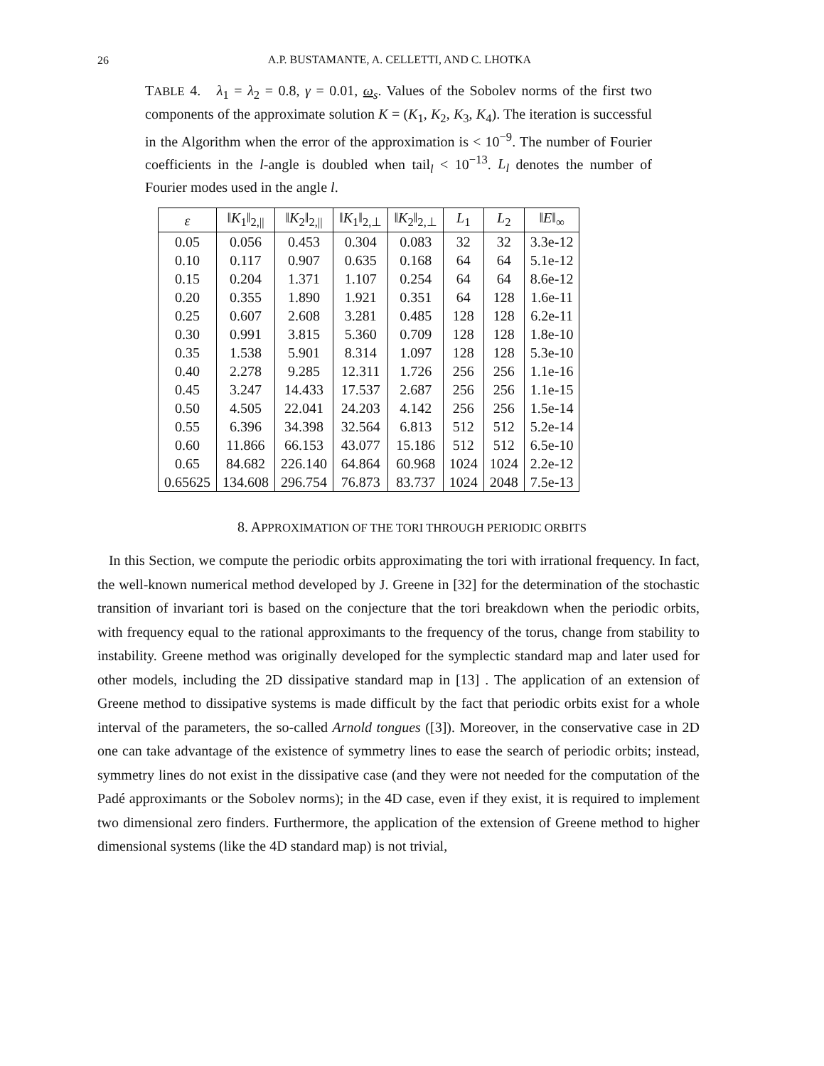26
A.P. BUSTAMANTE, A. CELLETTI, AND C. LHOTKA
TABLE 4. λ<sub>1</sub> = λ<sub>2</sub> = 0.8, γ = 0.01, ω<sub>s</sub>. Values of the Sobolev norms of the first two components of the approximate solution K = (K<sub>1</sub>, K<sub>2</sub>, K<sub>3</sub>, K<sub>4</sub>). The iteration is successful in the Algorithm when the error of the approximation is < 10<sup>−9</sup>. The number of Fourier coefficients in the l-angle is doubled when tail<sub>l</sub> < 10<sup>−13</sup>. L<sub>l</sub> denotes the number of Fourier modes used in the angle l.
| ε | ‖ K<sub>1</sub>‖<sub>2,//</sub> | ‖ K<sub>2</sub>‖<sub>2,//</sub> | ‖ K<sub>1</sub>‖<sub>2,⊥</sub> | ‖ K<sub>2</sub>‖<sub>2,⊥</sub> | L<sub>1</sub> | L<sub>2</sub> | ‖ E ‖<sub>∞</sub> |
| --- | --- | --- | --- | --- | --- | --- | --- |
| 0.05 | 0.056 | 0.453 | 0.304 | 0.083 | 32 | 32 | 3.3e-12 |
| 0.10 | 0.117 | 0.907 | 0.635 | 0.168 | 64 | 64 | 5.1e-12 |
| 0.15 | 0.204 | 1.371 | 1.107 | 0.254 | 64 | 64 | 8.6e-12 |
| 0.20 | 0.355 | 1.890 | 1.921 | 0.351 | 64 | 128 | 1.6e-11 |
| 0.25 | 0.607 | 2.608 | 3.281 | 0.485 | 128 | 128 | 6.2e-11 |
| 0.30 | 0.991 | 3.815 | 5.360 | 0.709 | 128 | 128 | 1.8e-10 |
| 0.35 | 1.538 | 5.901 | 8.314 | 1.097 | 128 | 128 | 5.3e-10 |
| 0.40 | 2.278 | 9.285 | 12.311 | 1.726 | 256 | 256 | 1.1e-16 |
| 0.45 | 3.247 | 14.433 | 17.537 | 2.687 | 256 | 256 | 1.1e-15 |
| 0.50 | 4.505 | 22.041 | 24.203 | 4.142 | 256 | 256 | 1.5e-14 |
| 0.55 | 6.396 | 34.398 | 32.564 | 6.813 | 512 | 512 | 5.2e-14 |
| 0.60 | 11.866 | 66.153 | 43.077 | 15.186 | 512 | 512 | 6.5e-10 |
| 0.65 | 84.682 | 226.140 | 64.864 | 60.968 | 1024 | 1024 | 2.2e-12 |
| 0.65625 | 134.608 | 296.754 | 76.873 | 83.737 | 1024 | 2048 | 7.5e-13 |
8. APPROXIMATION OF THE TORI THROUGH PERIODIC ORBITS
In this Section, we compute the periodic orbits approximating the tori with irrational frequency. In fact, the well-known numerical method developed by J. Greene in [32] for the determination of the stochastic transition of invariant tori is based on the conjecture that the tori breakdown when the periodic orbits, with frequency equal to the rational approximants to the frequency of the torus, change from stability to instability. Greene method was originally developed for the symplectic standard map and later used for other models, including the 2D dissipative standard map in [13] . The application of an extension of Greene method to dissipative systems is made difficult by the fact that periodic orbits exist for a whole interval of the parameters, the so-called Arnold tongues ([3]). Moreover, in the conservative case in 2D one can take advantage of the existence of symmetry lines to ease the search of periodic orbits; instead, symmetry lines do not exist in the dissipative case (and they were not needed for the computation of the Padé approximants or the Sobolev norms); in the 4D case, even if they exist, it is required to implement two dimensional zero finders. Furthermore, the application of the extension of Greene method to higher dimensional systems (like the 4D standard map) is not trivial,